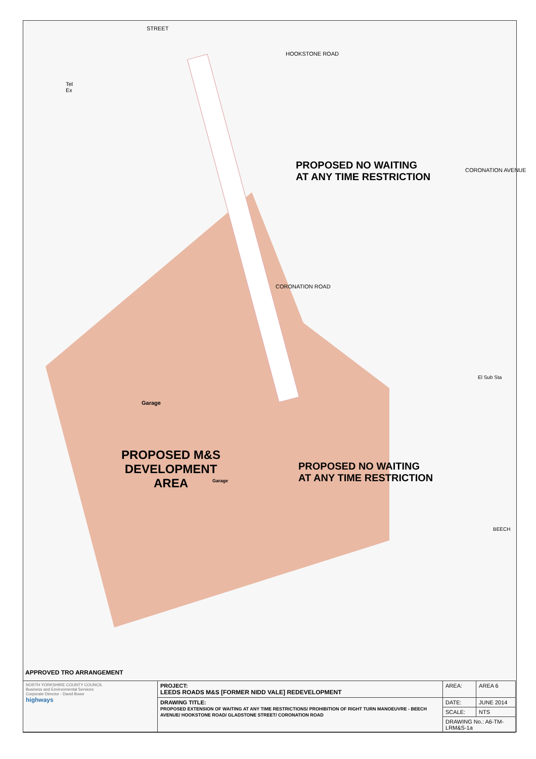PROPOSED NO WAITING
AT ANY TIME RESTRICTION
PROPOSED M&S
DEVELOPMENT
AREA
PROPOSED NO WAITING
AT ANY TIME RESTRICTION
Garage
Garage
HOOKSTONE ROAD
CORONATION ROAD
CORONATION AVENUE
STREET
Tel
Ex
El Sub Sta
BEECH
APPROVED TRO ARRANGEMENT
| NORTH YORKSHIRE COUNTY COUNCIL Business and Environmental Services Corporate Director - David Bowe highways | PROJECT: LEEDS ROADS M&S [FORMER NIDD VALE] REDEVELOPMENT | AREA: | AREA 6 |
| | DRAWING TITLE: PROPOSED EXTENSION OF WAITING AT ANY TIME RESTRICTIONS/ PROHIBITION OF RIGHT TURN MANOEUVRE - BEECH AVENUE/ HOOKSTONE ROAD/ GLADSTONE STREET/ CORONATION ROAD | DATE: | JUNE 2014 |
| | | SCALE: | NTS |
| | | DRAWING No.: A6-TM-LRM&S-1a | |